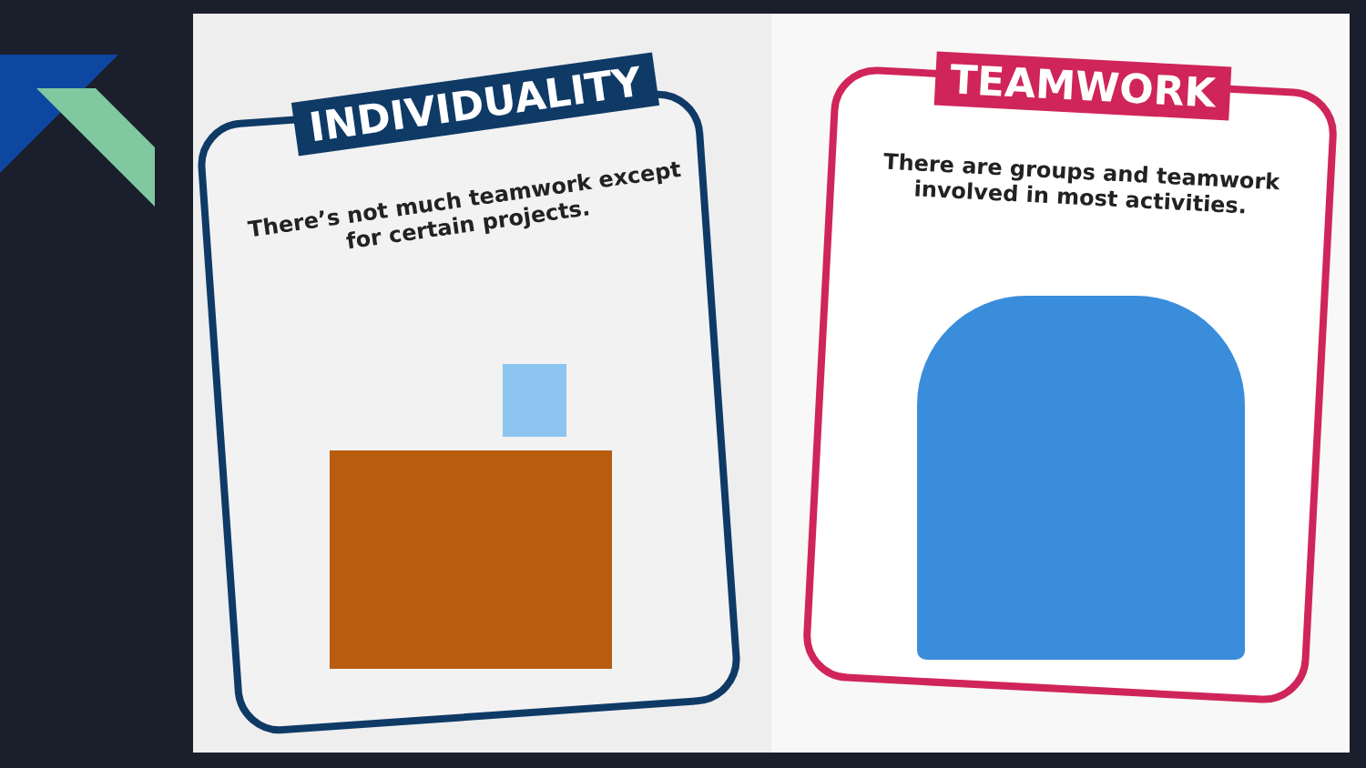INDIVIDUALITY
There’s not much teamwork except for certain projects.
TEAMWORK
There are groups and teamwork involved in most activities.